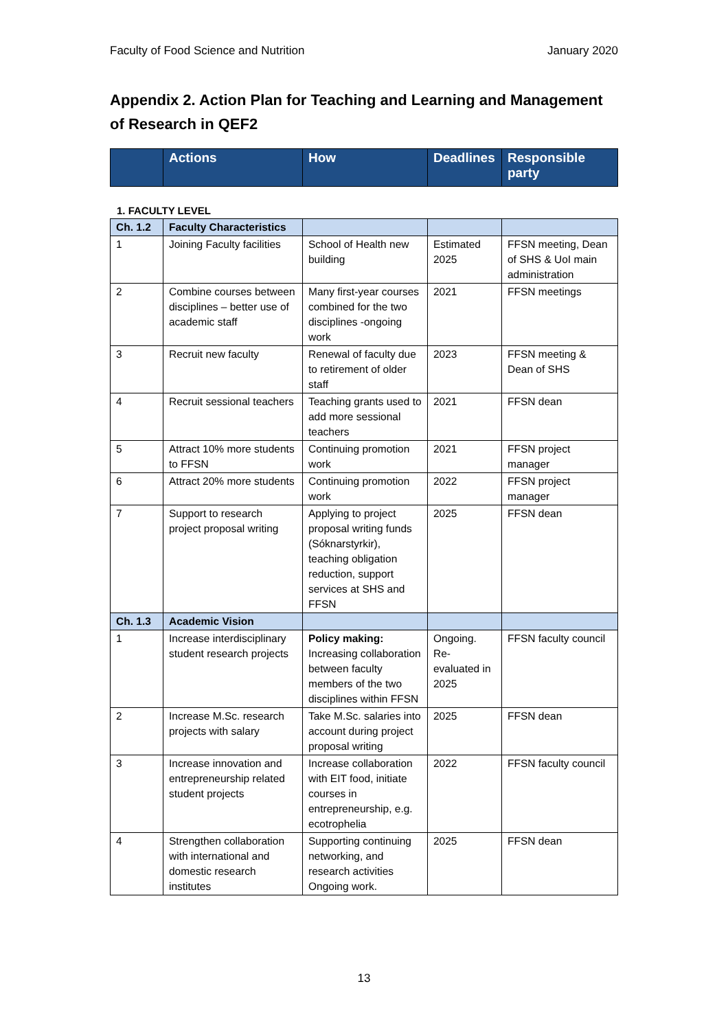Faculty of Food Science and Nutrition January 2020
Appendix 2. Action Plan for Teaching and Learning and Management of Research in QEF2
| | Actions | How | Deadlines | Responsible party |
| --- | --- | --- | --- | --- |
1. FACULTY LEVEL
| Ch. 1.2 | Faculty Characteristics | | | |
| 1 | Joining Faculty facilities | School of Health new building | Estimated 2025 | FFSN meeting, Dean of SHS & UoI main administration |
| 2 | Combine courses between disciplines – better use of academic staff | Many first-year courses combined for the two disciplines -ongoing work | 2021 | FFSN meetings |
| 3 | Recruit new faculty | Renewal of faculty due to retirement of older staff | 2023 | FFSN meeting & Dean of SHS |
| 4 | Recruit sessional teachers | Teaching grants used to add more sessional teachers | 2021 | FFSN dean |
| 5 | Attract 10% more students to FFSN | Continuing promotion work | 2021 | FFSN project manager |
| 6 | Attract 20% more students | Continuing promotion work | 2022 | FFSN project manager |
| 7 | Support to research project proposal writing | Applying to project proposal writing funds (Sóknarstyrkir), teaching obligation reduction, support services at SHS and FFSN | 2025 | FFSN dean |
| Ch. 1.3 | Academic Vision | | | |
| 1 | Increase interdisciplinary student research projects | Policy making: Increasing collaboration between faculty members of the two disciplines within FFSN | Ongoing. Re-evaluated in 2025 | FFSN faculty council |
| 2 | Increase M.Sc. research projects with salary | Take M.Sc. salaries into account during project proposal writing | 2025 | FFSN dean |
| 3 | Increase innovation and entrepreneurship related student projects | Increase collaboration with EIT food, initiate courses in entrepreneurship, e.g. ecotrophelia | 2022 | FFSN faculty council |
| 4 | Strengthen collaboration with international and domestic research institutes | Supporting continuing networking, and research activities Ongoing work. | 2025 | FFSN dean |
13